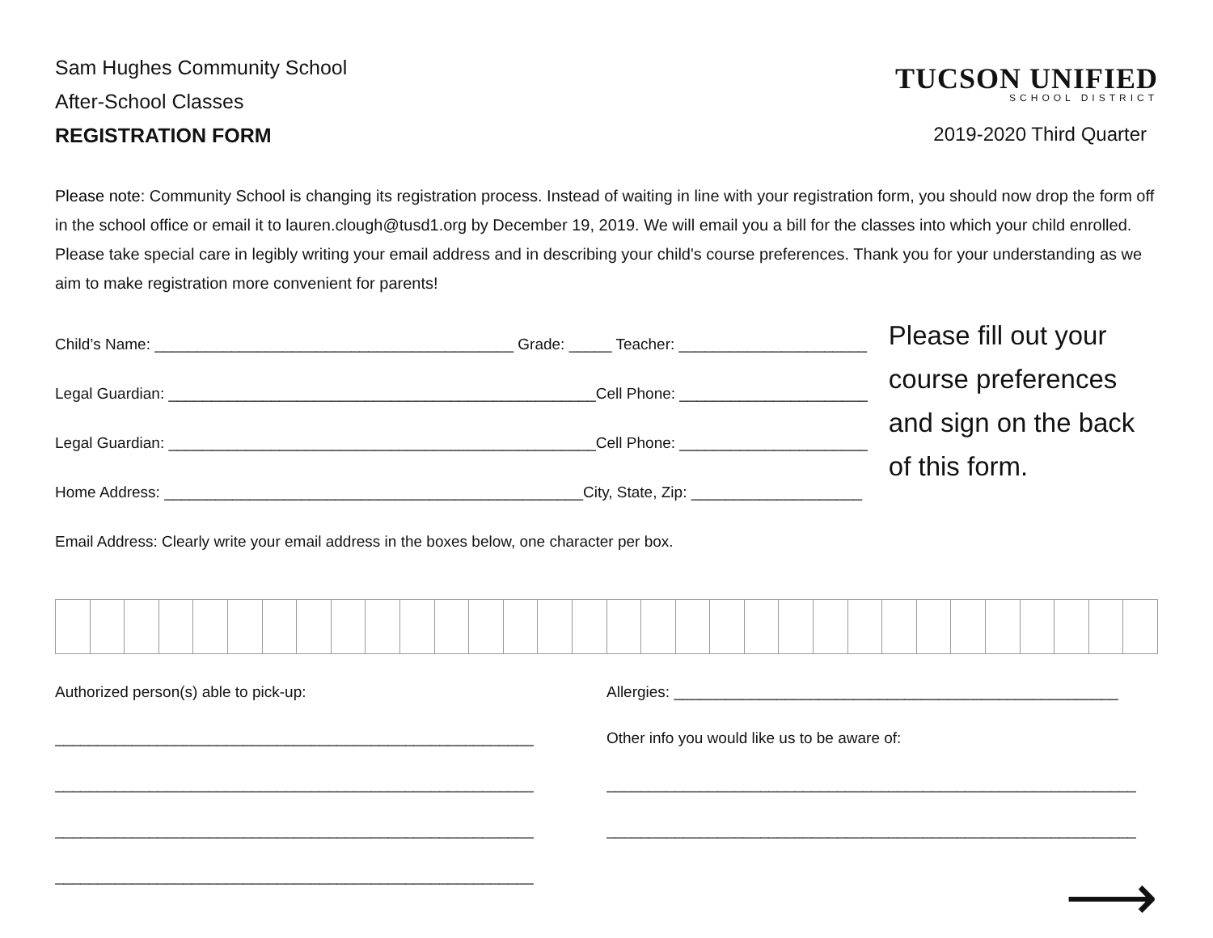Sam Hughes Community School
After-School Classes
REGISTRATION FORM
TUCSON UNIFIED
SCHOOL DISTRICT
2019-2020 Third Quarter
Please note: Community School is changing its registration process. Instead of waiting in line with your registration form, you should now drop the form off in the school office or email it to lauren.clough@tusd1.org by December 19, 2019. We will email you a bill for the classes into which your child enrolled. Please take special care in legibly writing your email address and in describing your child's course preferences. Thank you for your understanding as we aim to make registration more convenient for parents!
Child’s Name: __________________________________________ Grade: _____ Teacher: ______________________
Legal Guardian: __________________________________________________Cell Phone: ______________________
Legal Guardian: __________________________________________________Cell Phone: ______________________
Home Address: _________________________________________________City, State, Zip: ____________________
Email Address: Clearly write your email address in the boxes below, one character per box.
Please fill out your course preferences and sign on the back of this form.
Authorized person(s) able to pick-up:
________________________________________________________
________________________________________________________
________________________________________________________
________________________________________________________
Allergies: ____________________________________________________
Other info you would like us to be aware of:
______________________________________________________________
______________________________________________________________
⟶